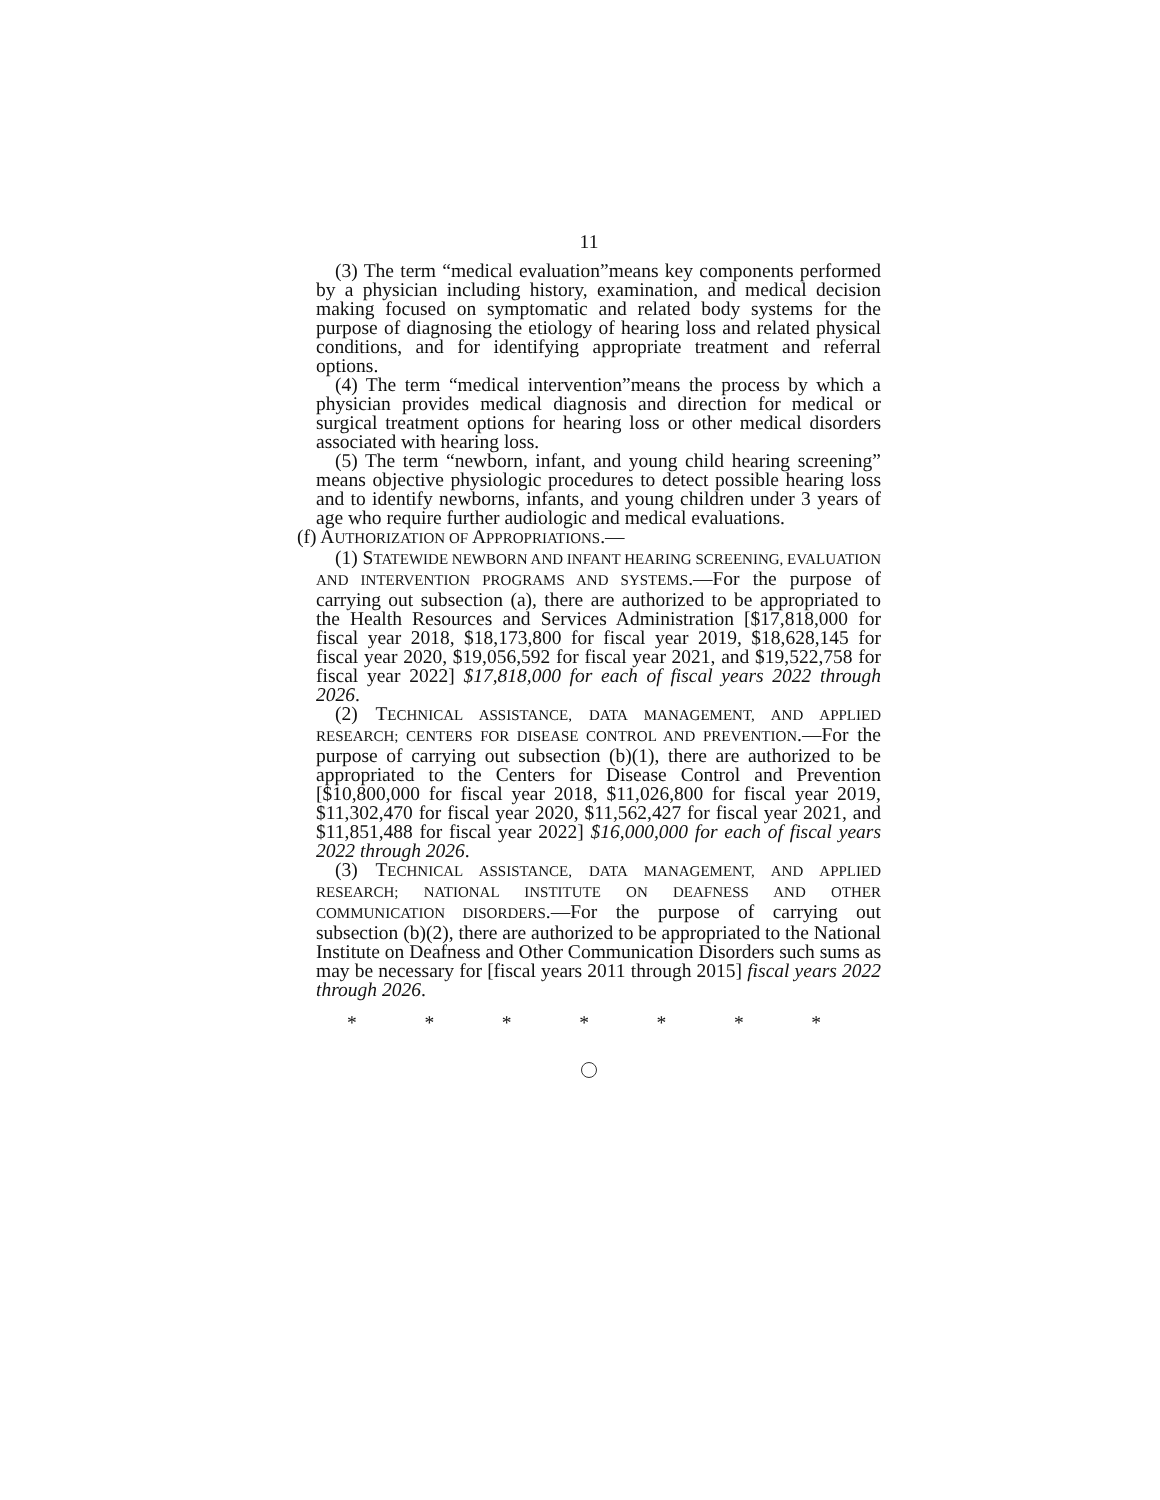11
(3) The term “medical evaluation”means key components performed by a physician including history, examination, and medical decision making focused on symptomatic and related body systems for the purpose of diagnosing the etiology of hearing loss and related physical conditions, and for identifying appropriate treatment and referral options.
(4) The term “medical intervention”means the process by which a physician provides medical diagnosis and direction for medical or surgical treatment options for hearing loss or other medical disorders associated with hearing loss.
(5) The term “newborn, infant, and young child hearing screening” means objective physiologic procedures to detect possible hearing loss and to identify newborns, infants, and young children under 3 years of age who require further audiologic and medical evaluations.
(f) AUTHORIZATION OF APPROPRIATIONS.—
(1) STATEWIDE NEWBORN AND INFANT HEARING SCREENING, EVALUATION AND INTERVENTION PROGRAMS AND SYSTEMS.—For the purpose of carrying out subsection (a), there are authorized to be appropriated to the Health Resources and Services Administration [$17,818,000 for fiscal year 2018, $18,173,800 for fiscal year 2019, $18,628,145 for fiscal year 2020, $19,056,592 for fiscal year 2021, and $19,522,758 for fiscal year 2022] $17,818,000 for each of fiscal years 2022 through 2026.
(2) TECHNICAL ASSISTANCE, DATA MANAGEMENT, AND APPLIED RESEARCH; CENTERS FOR DISEASE CONTROL AND PREVENTION.—For the purpose of carrying out subsection (b)(1), there are authorized to be appropriated to the Centers for Disease Control and Prevention [$10,800,000 for fiscal year 2018, $11,026,800 for fiscal year 2019, $11,302,470 for fiscal year 2020, $11,562,427 for fiscal year 2021, and $11,851,488 for fiscal year 2022] $16,000,000 for each of fiscal years 2022 through 2026.
(3) TECHNICAL ASSISTANCE, DATA MANAGEMENT, AND APPLIED RESEARCH; NATIONAL INSTITUTE ON DEAFNESS AND OTHER COMMUNICATION DISORDERS.—For the purpose of carrying out subsection (b)(2), there are authorized to be appropriated to the National Institute on Deafness and Other Communication Disorders such sums as may be necessary for [fiscal years 2011 through 2015] fiscal years 2022 through 2026.
* * * * * * *